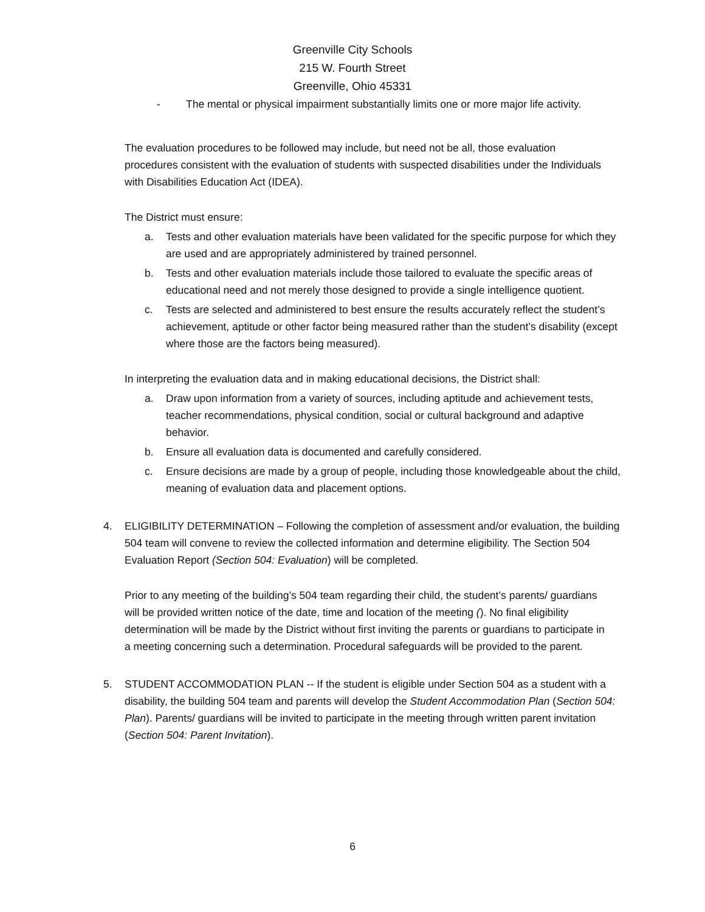Greenville City Schools
215 W. Fourth Street
Greenville, Ohio 45331
- The mental or physical impairment substantially limits one or more major life activity.
The evaluation procedures to be followed may include, but need not be all, those evaluation procedures consistent with the evaluation of students with suspected disabilities under the Individuals with Disabilities Education Act (IDEA).
The District must ensure:
a. Tests and other evaluation materials have been validated for the specific purpose for which they are used and are appropriately administered by trained personnel.
b. Tests and other evaluation materials include those tailored to evaluate the specific areas of educational need and not merely those designed to provide a single intelligence quotient.
c. Tests are selected and administered to best ensure the results accurately reflect the student’s achievement, aptitude or other factor being measured rather than the student’s disability (except where those are the factors being measured).
In interpreting the evaluation data and in making educational decisions, the District shall:
a. Draw upon information from a variety of sources, including aptitude and achievement tests, teacher recommendations, physical condition, social or cultural background and adaptive behavior.
b. Ensure all evaluation data is documented and carefully considered.
c. Ensure decisions are made by a group of people, including those knowledgeable about the child, meaning of evaluation data and placement options.
4. ELIGIBILITY DETERMINATION – Following the completion of assessment and/or evaluation, the building 504 team will convene to review the collected information and determine eligibility. The Section 504 Evaluation Report (Section 504: Evaluation) will be completed.
Prior to any meeting of the building’s 504 team regarding their child, the student’s parents/ guardians will be provided written notice of the date, time and location of the meeting (). No final eligibility determination will be made by the District without first inviting the parents or guardians to participate in a meeting concerning such a determination. Procedural safeguards will be provided to the parent.
5. STUDENT ACCOMMODATION PLAN -- If the student is eligible under Section 504 as a student with a disability, the building 504 team and parents will develop the Student Accommodation Plan (Section 504: Plan). Parents/ guardians will be invited to participate in the meeting through written parent invitation (Section 504: Parent Invitation).
6